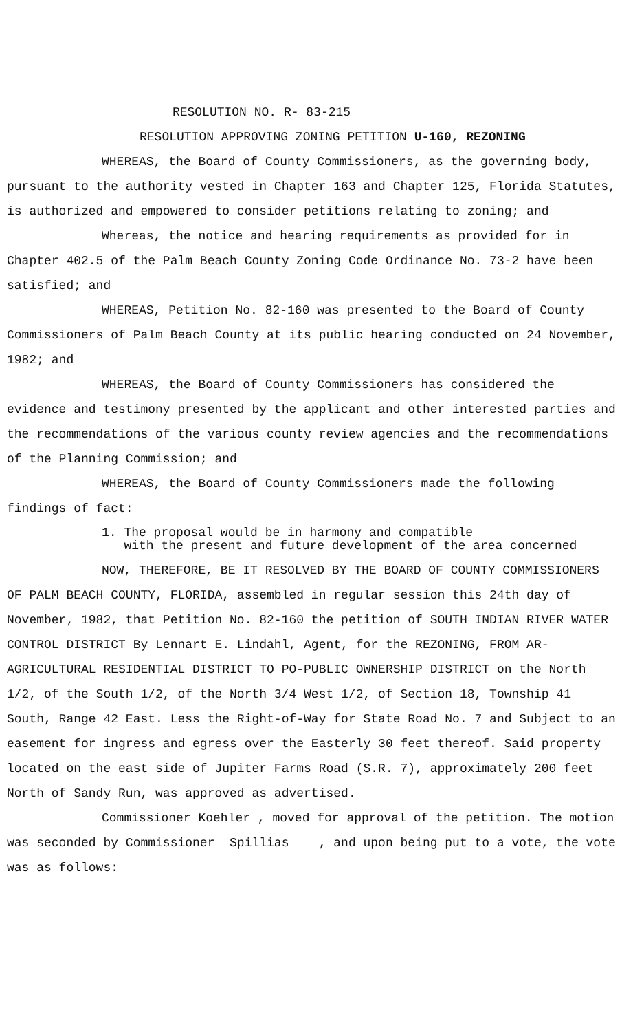RESOLUTION NO. R- 83-215
RESOLUTION APPROVING ZONING PETITION U-160, REZONING
WHEREAS, the Board of County Commissioners, as the governing body, pursuant to the authority vested in Chapter 163 and Chapter 125, Florida Statutes, is authorized and empowered to consider petitions relating to zoning; and
Whereas, the notice and hearing requirements as provided for in Chapter 402.5 of the Palm Beach County Zoning Code Ordinance No. 73-2 have been satisfied; and
WHEREAS, Petition No. 82-160 was presented to the Board of County Commissioners of Palm Beach County at its public hearing conducted on 24 November, 1982; and
WHEREAS, the Board of County Commissioners has considered the evidence and testimony presented by the applicant and other interested parties and the recommendations of the various county review agencies and the recommendations of the Planning Commission; and
WHEREAS, the Board of County Commissioners made the following findings of fact:
1. The proposal would be in harmony and compatible
with the present and future development of the area concerned
NOW, THEREFORE, BE IT RESOLVED BY THE BOARD OF COUNTY COMMISSIONERS OF PALM BEACH COUNTY, FLORIDA, assembled in regular session this 24th day of November, 1982, that Petition No. 82-160 the petition of SOUTH INDIAN RIVER WATER CONTROL DISTRICT By Lennart E. Lindahl, Agent, for the REZONING, FROM AR-AGRICULTURAL RESIDENTIAL DISTRICT TO PO-PUBLIC OWNERSHIP DISTRICT on the North 1/2, of the South 1/2, of the North 3/4 West 1/2, of Section 18, Township 41 South, Range 42 East. Less the Right-of-Way for State Road No. 7 and Subject to an easement for ingress and egress over the Easterly 30 feet thereof. Said property located on the east side of Jupiter Farms Road (S.R. 7), approximately 200 feet North of Sandy Run, was approved as advertised.
Commissioner Koehler , moved for approval of the petition. The motion was seconded by Commissioner Spillias , and upon being put to a vote, the vote was as follows: